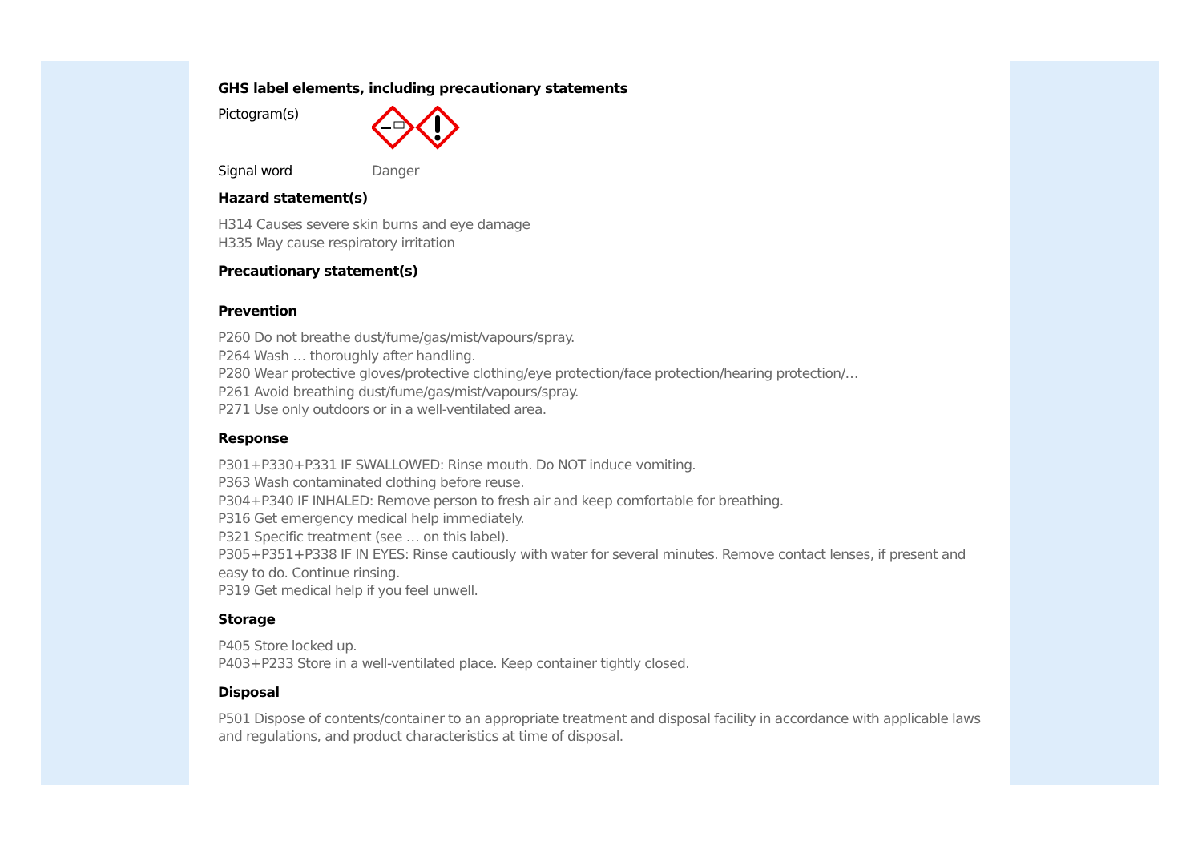GHS label elements, including precautionary statements
Pictogram(s)
Signal word Danger
Hazard statement(s)
H314 Causes severe skin burns and eye damage
H335 May cause respiratory irritation
Precautionary statement(s)
Prevention
P260 Do not breathe dust/fume/gas/mist/vapours/spray.
P264 Wash … thoroughly after handling.
P280 Wear protective gloves/protective clothing/eye protection/face protection/hearing protection/…
P261 Avoid breathing dust/fume/gas/mist/vapours/spray.
P271 Use only outdoors or in a well-ventilated area.
Response
P301+P330+P331 IF SWALLOWED: Rinse mouth. Do NOT induce vomiting.
P363 Wash contaminated clothing before reuse.
P304+P340 IF INHALED: Remove person to fresh air and keep comfortable for breathing.
P316 Get emergency medical help immediately.
P321 Specific treatment (see … on this label).
P305+P351+P338 IF IN EYES: Rinse cautiously with water for several minutes. Remove contact lenses, if present and easy to do. Continue rinsing.
P319 Get medical help if you feel unwell.
Storage
P405 Store locked up.
P403+P233 Store in a well-ventilated place. Keep container tightly closed.
Disposal
P501 Dispose of contents/container to an appropriate treatment and disposal facility in accordance with applicable laws and regulations, and product characteristics at time of disposal.